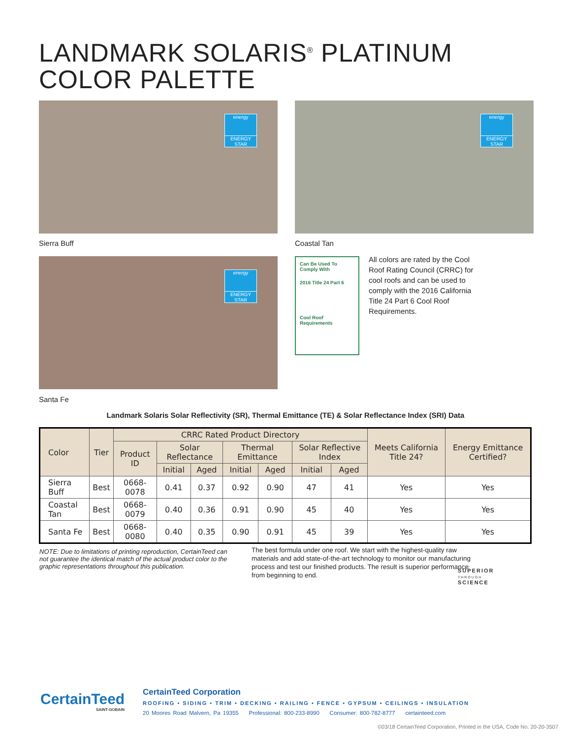LANDMARK SOLARIS<sup>®</sup> PLATINUM
COLOR PALETTE
energy
ENERGY STAR
Sierra Buff
energy
ENERGY STAR
Coastal Tan
energy
ENERGY STAR
Santa Fe
Can Be Used To Comply With
2016 Title 24 Part 6
Cool Roof Requirements
All colors are rated by the Cool Roof Rating Council (CRRC) for cool roofs and can be used to comply with the 2016 California Title 24 Part 6 Cool Roof Requirements.
Landmark Solaris Solar Reflectivity (SR), Thermal Emittance (TE) & Solar Reflectance Index (SRI) Data
| Color | Tier | CRRC Rated Product Directory | | | | | | | Meets California Title 24? | Energy Emittance Certified? |
| --- | --- | --- | --- | --- | --- | --- | --- | --- | --- | --- |
| | | Product ID | Solar Reflectance | | Thermal Emittance | | Solar Reflective Index | | | |
| | | | Initial | Aged | Initial | Aged | Initial | Aged | | |
| Sierra Buff | Best | 0668-0078 | 0.41 | 0.37 | 0.92 | 0.90 | 47 | 41 | Yes | Yes |
| Coastal Tan | Best | 0668-0079 | 0.40 | 0.36 | 0.91 | 0.90 | 45 | 40 | Yes | Yes |
| Santa Fe | Best | 0668-0080 | 0.40 | 0.35 | 0.90 | 0.91 | 45 | 39 | Yes | Yes |
NOTE: Due to limitations of printing reproduction, CertainTeed can not guarantee the identical match of the actual product color to the graphic representations throughout this publication.
The best formula under one roof. We start with the highest-quality raw materials and add state-of-the-art technology to monitor our manufacturing process and test our finished products. The result is superior performance from beginning to end.
SUPERIOR
THROUGH
SCIENCE
CertainTeed
SAINT-GOBAIN
CertainTeed Corporation
ROOFING • SIDING • TRIM • DECKING • RAILING • FENCE • GYPSUM • CEILINGS • INSULATION
20 Moores Road Malvern, Pa 19355 Professional: 800-233-8990 Consumer: 800-782-8777 certainteed.com
©03/18 CertainTeed Corporation, Printed in the USA, Code No. 20-20-3507